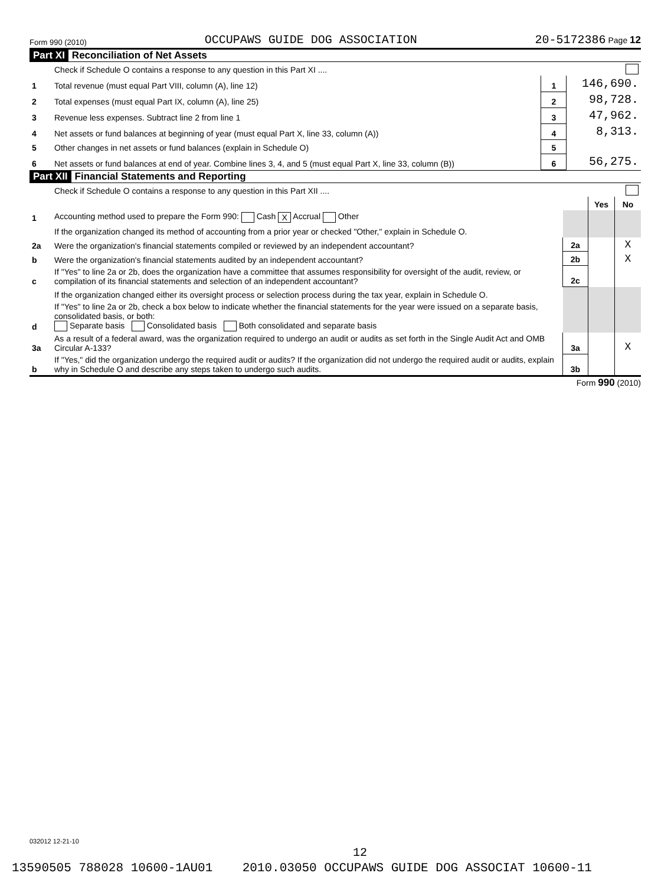Form 990 (2010) OCCUPAWS GUIDE DOG ASSOCIATION 20-5172386 Page 12
Part XI Reconciliation of Net Assets
| | Check if Schedule O contains a response to any question in this Part XI .... | | |
| 1 | Total revenue (must equal Part VIII, column (A), line 12) | 1 | 146,690. |
| 2 | Total expenses (must equal Part IX, column (A), line 25) | 2 | 98,728. |
| 3 | Revenue less expenses. Subtract line 2 from line 1 | 3 | 47,962. |
| 4 | Net assets or fund balances at beginning of year (must equal Part X, line 33, column (A)) | 4 | 8,313. |
| 5 | Other changes in net assets or fund balances (explain in Schedule O) | 5 | |
| 6 | Net assets or fund balances at end of year. Combine lines 3, 4, and 5 (must equal Part X, line 33, column (B)) | 6 | 56,275. |
Part XII Financial Statements and Reporting
| | Check if Schedule O contains a response to any question in this Part XII .... | | | |
| | | | Yes | No |
| 1 | Accounting method used to prepare the Form 990: Cash X Accrual Other | | | |
| | If the organization changed its method of accounting from a prior year or checked "Other," explain in Schedule O. | | | |
| 2a | Were the organization's financial statements compiled or reviewed by an independent accountant? | 2a | | X |
| b | Were the organization's financial statements audited by an independent accountant? | 2b | | X |
| c | If "Yes" to line 2a or 2b, does the organization have a committee that assumes responsibility for oversight of the audit, review, or compilation of its financial statements and selection of an independent accountant? | 2c | | |
| | If the organization changed either its oversight process or selection process during the tax year, explain in Schedule O. | | | |
| d | If "Yes" to line 2a or 2b, check a box below to indicate whether the financial statements for the year were issued on a separate basis, consolidated basis, or both: Separate basis Consolidated basis Both consolidated and separate basis | | | |
| 3a | As a result of a federal award, was the organization required to undergo an audit or audits as set forth in the Single Audit Act and OMB Circular A-133? | 3a | | X |
| b | If "Yes," did the organization undergo the required audit or audits? If the organization did not undergo the required audit or audits, explain why in Schedule O and describe any steps taken to undergo such audits. | 3b | | |
Form 990 (2010)
032012 12-21-10
12
13590505 788028 10600-1AU01 2010.03050 OCCUPAWS GUIDE DOG ASSOCIAT 10600-11